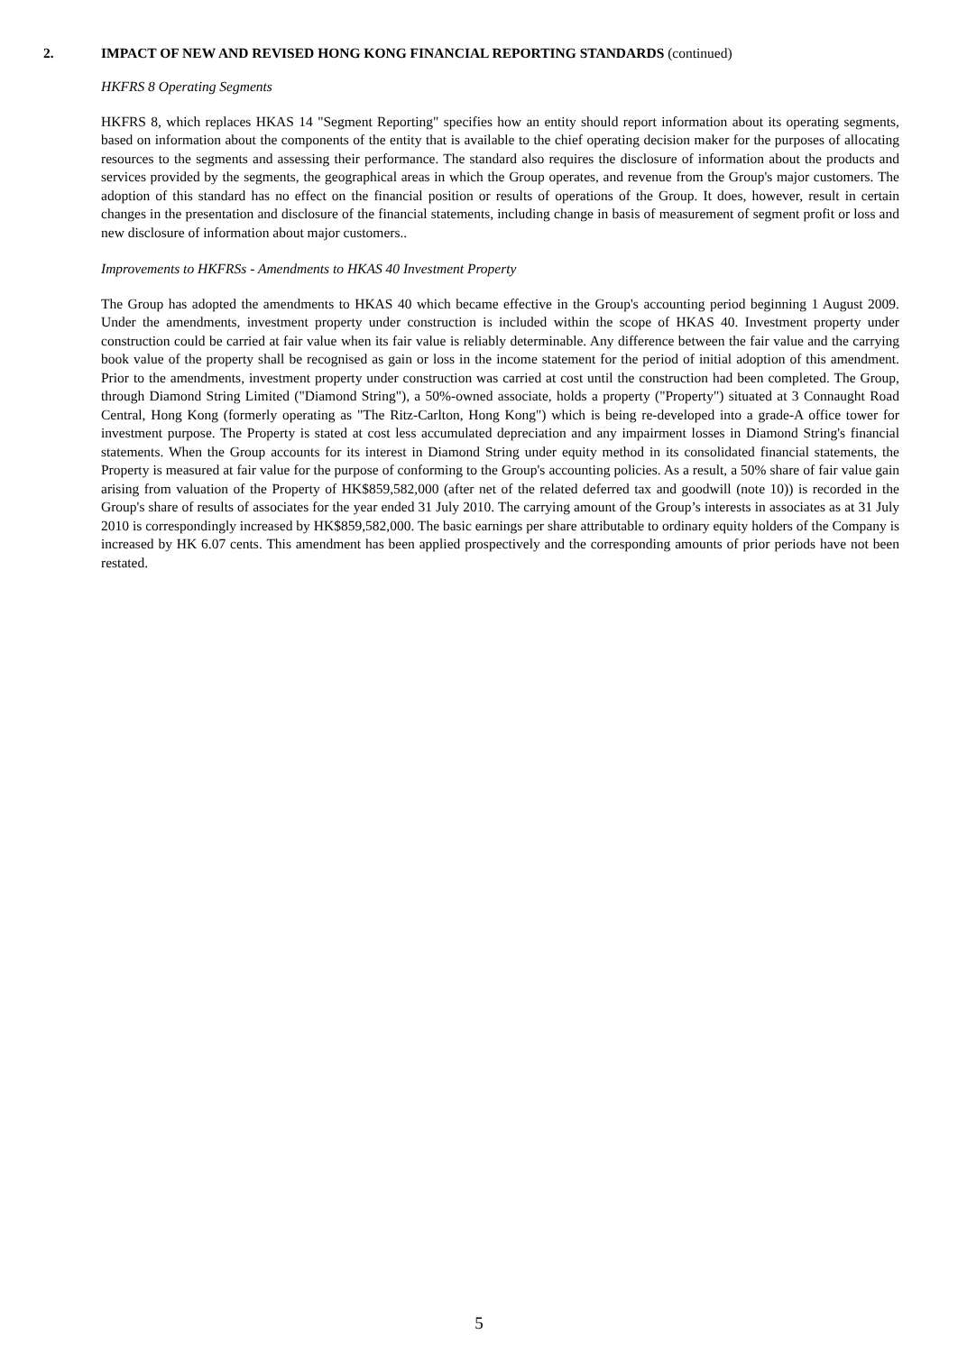2. IMPACT OF NEW AND REVISED HONG KONG FINANCIAL REPORTING STANDARDS (continued)
HKFRS 8 Operating Segments
HKFRS 8, which replaces HKAS 14 "Segment Reporting" specifies how an entity should report information about its operating segments, based on information about the components of the entity that is available to the chief operating decision maker for the purposes of allocating resources to the segments and assessing their performance. The standard also requires the disclosure of information about the products and services provided by the segments, the geographical areas in which the Group operates, and revenue from the Group's major customers. The adoption of this standard has no effect on the financial position or results of operations of the Group. It does, however, result in certain changes in the presentation and disclosure of the financial statements, including change in basis of measurement of segment profit or loss and new disclosure of information about major customers..
Improvements to HKFRSs - Amendments to HKAS 40 Investment Property
The Group has adopted the amendments to HKAS 40 which became effective in the Group's accounting period beginning 1 August 2009. Under the amendments, investment property under construction is included within the scope of HKAS 40. Investment property under construction could be carried at fair value when its fair value is reliably determinable. Any difference between the fair value and the carrying book value of the property shall be recognised as gain or loss in the income statement for the period of initial adoption of this amendment. Prior to the amendments, investment property under construction was carried at cost until the construction had been completed. The Group, through Diamond String Limited ("Diamond String"), a 50%-owned associate, holds a property ("Property") situated at 3 Connaught Road Central, Hong Kong (formerly operating as "The Ritz-Carlton, Hong Kong") which is being re-developed into a grade-A office tower for investment purpose. The Property is stated at cost less accumulated depreciation and any impairment losses in Diamond String's financial statements. When the Group accounts for its interest in Diamond String under equity method in its consolidated financial statements, the Property is measured at fair value for the purpose of conforming to the Group's accounting policies. As a result, a 50% share of fair value gain arising from valuation of the Property of HK$859,582,000 (after net of the related deferred tax and goodwill (note 10)) is recorded in the Group's share of results of associates for the year ended 31 July 2010. The carrying amount of the Group’s interests in associates as at 31 July 2010 is correspondingly increased by HK$859,582,000. The basic earnings per share attributable to ordinary equity holders of the Company is increased by HK 6.07 cents. This amendment has been applied prospectively and the corresponding amounts of prior periods have not been restated.
5